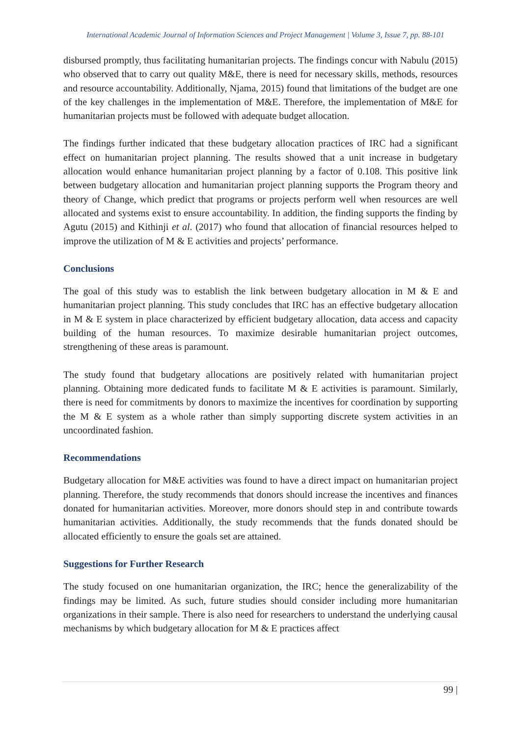International Academic Journal of Information Sciences and Project Management | Volume 3, Issue 7, pp. 88-101
disbursed promptly, thus facilitating humanitarian projects. The findings concur with Nabulu (2015) who observed that to carry out quality M&E, there is need for necessary skills, methods, resources and resource accountability. Additionally, Njama, 2015) found that limitations of the budget are one of the key challenges in the implementation of M&E. Therefore, the implementation of M&E for humanitarian projects must be followed with adequate budget allocation.
The findings further indicated that these budgetary allocation practices of IRC had a significant effect on humanitarian project planning. The results showed that a unit increase in budgetary allocation would enhance humanitarian project planning by a factor of 0.108. This positive link between budgetary allocation and humanitarian project planning supports the Program theory and theory of Change, which predict that programs or projects perform well when resources are well allocated and systems exist to ensure accountability. In addition, the finding supports the finding by Agutu (2015) and Kithinji et al. (2017) who found that allocation of financial resources helped to improve the utilization of M & E activities and projects’ performance.
Conclusions
The goal of this study was to establish the link between budgetary allocation in M & E and humanitarian project planning. This study concludes that IRC has an effective budgetary allocation in M & E system in place characterized by efficient budgetary allocation, data access and capacity building of the human resources. To maximize desirable humanitarian project outcomes, strengthening of these areas is paramount.
The study found that budgetary allocations are positively related with humanitarian project planning. Obtaining more dedicated funds to facilitate M & E activities is paramount. Similarly, there is need for commitments by donors to maximize the incentives for coordination by supporting the M & E system as a whole rather than simply supporting discrete system activities in an uncoordinated fashion.
Recommendations
Budgetary allocation for M&E activities was found to have a direct impact on humanitarian project planning. Therefore, the study recommends that donors should increase the incentives and finances donated for humanitarian activities. Moreover, more donors should step in and contribute towards humanitarian activities. Additionally, the study recommends that the funds donated should be allocated efficiently to ensure the goals set are attained.
Suggestions for Further Research
The study focused on one humanitarian organization, the IRC; hence the generalizability of the findings may be limited. As such, future studies should consider including more humanitarian organizations in their sample. There is also need for researchers to understand the underlying causal mechanisms by which budgetary allocation for M & E practices affect
99 |